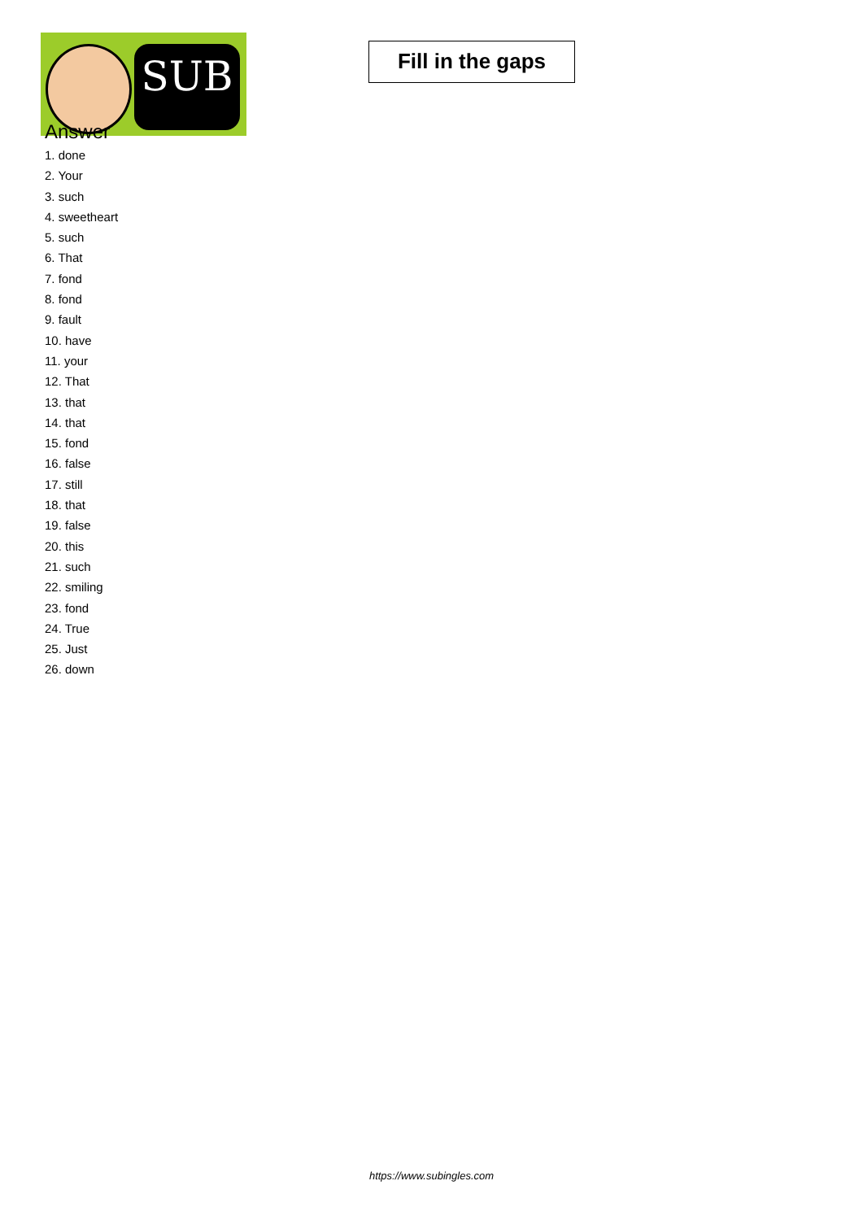SUB
Fill in the gaps
Answer
1. done
2. Your
3. such
4. sweetheart
5. such
6. That
7. fond
8. fond
9. fault
10. have
11. your
12. That
13. that
14. that
15. fond
16. false
17. still
18. that
19. false
20. this
21. such
22. smiling
23. fond
24. True
25. Just
26. down
https://www.subingles.com